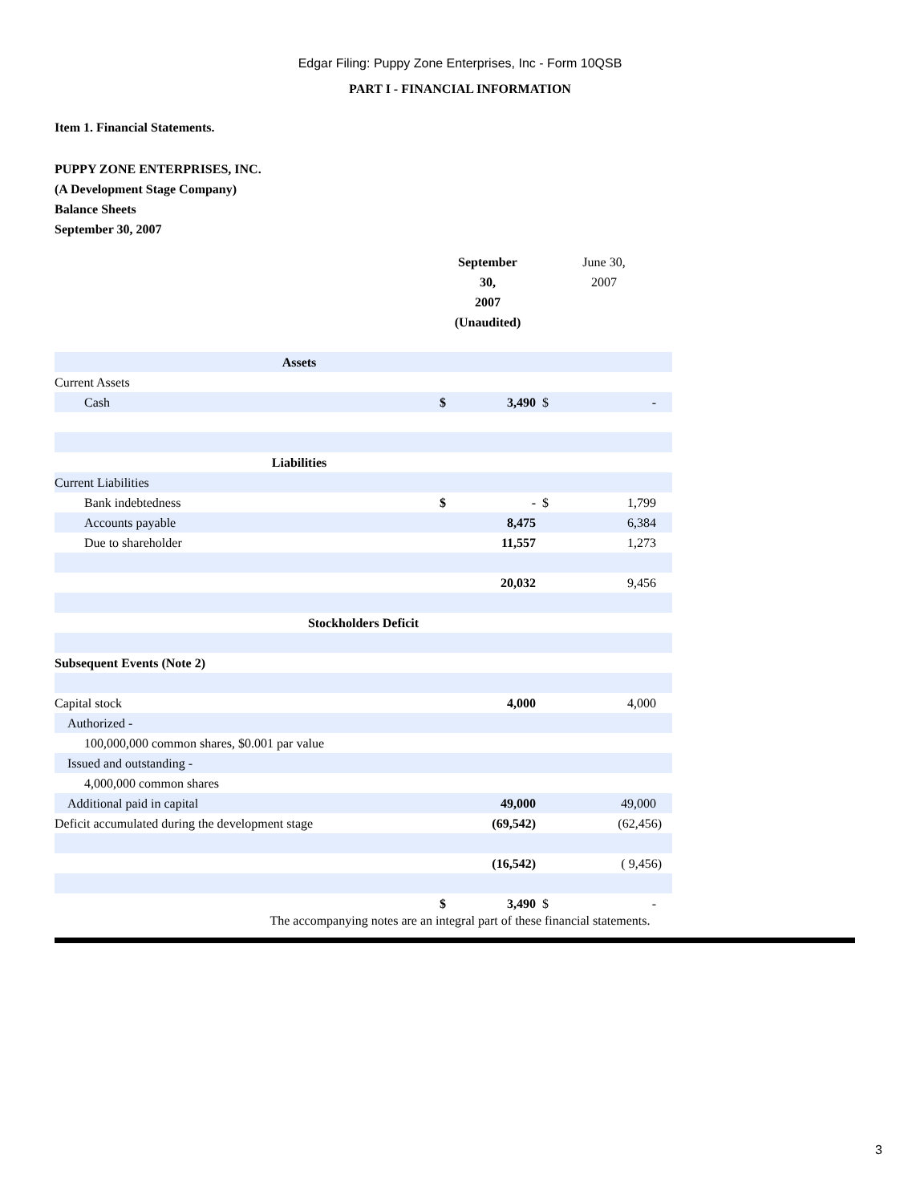Edgar Filing: Puppy Zone Enterprises, Inc - Form 10QSB
PART I - FINANCIAL INFORMATION
Item 1. Financial Statements.
PUPPY ZONE ENTERPRISES, INC.
(A Development Stage Company)
Balance Sheets
September 30, 2007
| | September 30, 2007 (Unaudited) | | June 30, 2007 | |
| Assets | | | | |
| Current Assets | | | | |
| Cash | $ | 3,490 | $ | - |
| Liabilities | | | | |
| Current Liabilities | | | | |
| Bank indebtedness | $ | - | $ | 1,799 |
| Accounts payable | | 8,475 | | 6,384 |
| Due to shareholder | | 11,557 | | 1,273 |
| | | 20,032 | | 9,456 |
| Stockholders Deficit | | | | |
| Subsequent Events (Note 2) | | | | |
| Capital stock | | 4,000 | | 4,000 |
| Authorized - | | | | |
| 100,000,000 common shares, $0.001 par value | | | | |
| Issued and outstanding - | | | | |
| 4,000,000 common shares | | | | |
| Additional paid in capital | | 49,000 | | 49,000 |
| Deficit accumulated during the development stage | | (69,542) | | (62,456) |
| | | (16,542) | | ( 9,456) |
| | $ | 3,490 | $ | - |
The accompanying notes are an integral part of these financial statements.
3